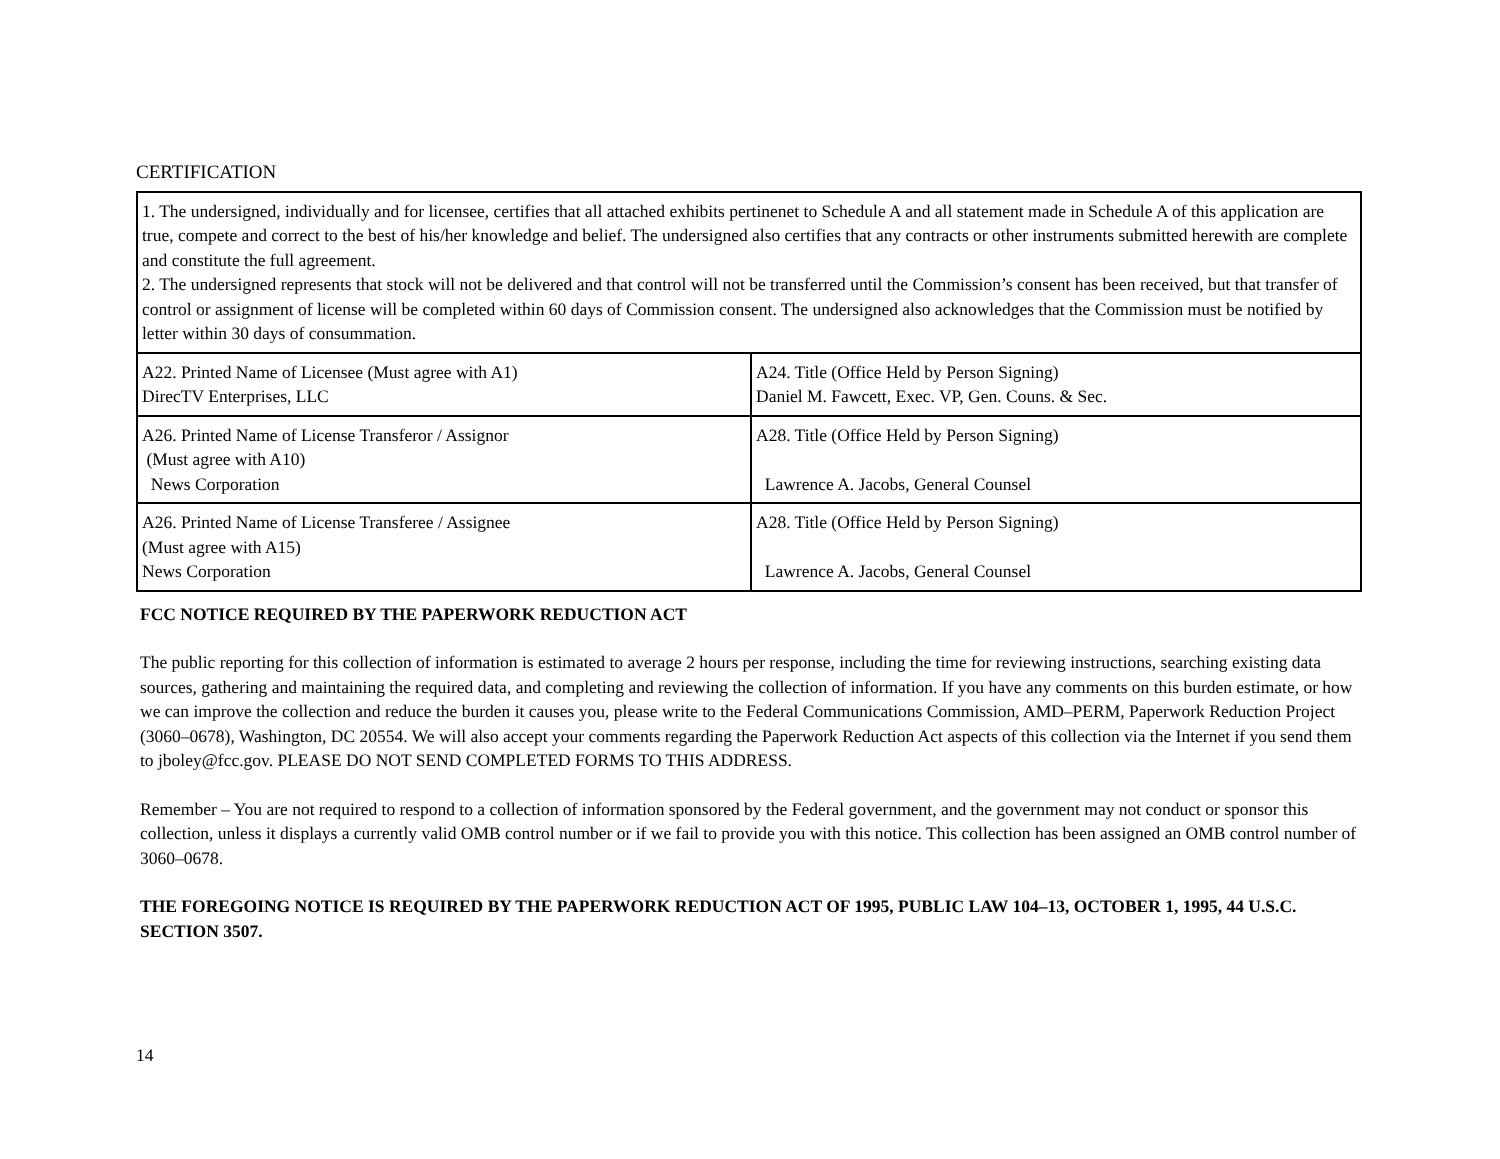CERTIFICATION
| 1. The undersigned, individually and for licensee, certifies that all attached exhibits pertinenet to Schedule A and all statement made in Schedule A of this application are true, compete and correct to the best of his/her knowledge and belief. The undersigned also certifies that any contracts or other instruments submitted herewith are complete and constitute the full agreement. 2. The undersigned represents that stock will not be delivered and that control will not be transferred until the Commission’s consent has been received, but that transfer of control or assignment of license will be completed within 60 days of Commission consent. The undersigned also acknowledges that the Commission must be notified by letter within 30 days of consummation. | |
| A22. Printed Name of Licensee (Must agree with A1) DirecTV Enterprises, LLC | A24. Title (Office Held by Person Signing) Daniel M. Fawcett, Exec. VP, Gen. Couns. & Sec. |
| A26. Printed Name of License Transferor / Assignor (Must agree with A10) News Corporation | A28. Title (Office Held by Person Signing) Lawrence A. Jacobs, General Counsel |
| A26. Printed Name of License Transferee / Assignee (Must agree with A15) News Corporation | A28. Title (Office Held by Person Signing) Lawrence A. Jacobs, General Counsel |
FCC NOTICE REQUIRED BY THE PAPERWORK REDUCTION ACT
The public reporting for this collection of information is estimated to average 2 hours per response, including the time for reviewing instructions, searching existing data sources, gathering and maintaining the required data, and completing and reviewing the collection of information. If you have any comments on this burden estimate, or how we can improve the collection and reduce the burden it causes you, please write to the Federal Communications Commission, AMD–PERM, Paperwork Reduction Project (3060–0678), Washington, DC 20554. We will also accept your comments regarding the Paperwork Reduction Act aspects of this collection via the Internet if you send them to jboley@fcc.gov. PLEASE DO NOT SEND COMPLETED FORMS TO THIS ADDRESS.
Remember – You are not required to respond to a collection of information sponsored by the Federal government, and the government may not conduct or sponsor this collection, unless it displays a currently valid OMB control number or if we fail to provide you with this notice. This collection has been assigned an OMB control number of 3060–0678.
THE FOREGOING NOTICE IS REQUIRED BY THE PAPERWORK REDUCTION ACT OF 1995, PUBLIC LAW 104–13, OCTOBER 1, 1995, 44 U.S.C. SECTION 3507.
14